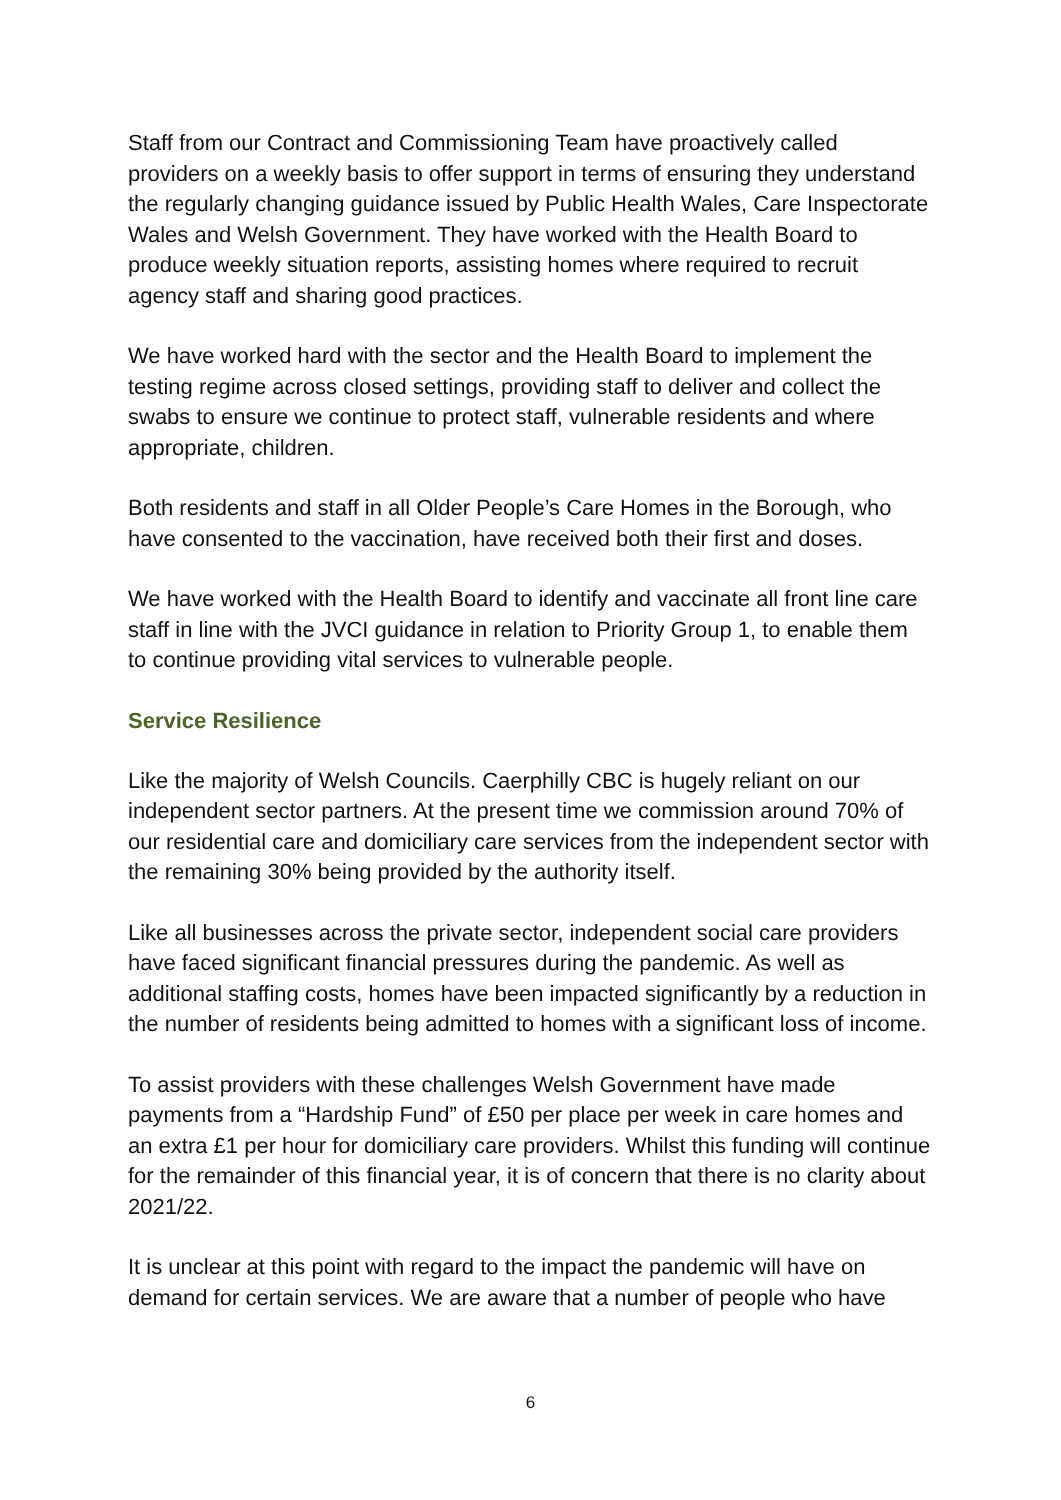Staff from our Contract and Commissioning Team have proactively called providers on a weekly basis to offer support in terms of ensuring they understand the regularly changing guidance issued by Public Health Wales, Care Inspectorate Wales and Welsh Government. They have worked with the Health Board to produce weekly situation reports, assisting homes where required to recruit agency staff and sharing good practices.
We have worked hard with the sector and the Health Board to implement the testing regime across closed settings, providing staff to deliver and collect the swabs to ensure we continue to protect staff, vulnerable residents and where appropriate, children.
Both residents and staff in all Older People’s Care Homes in the Borough, who have consented to the vaccination, have received both their first and doses.
We have worked with the Health Board to identify and vaccinate all front line care staff in line with the JVCI guidance in relation to Priority Group 1, to enable them to continue providing vital services to vulnerable people.
Service Resilience
Like the majority of Welsh Councils. Caerphilly CBC is hugely reliant on our independent sector partners. At the present time we commission around 70% of our residential care and domiciliary care services from the independent sector with the remaining 30% being provided by the authority itself.
Like all businesses across the private sector, independent social care providers have faced significant financial pressures during the pandemic. As well as additional staffing costs, homes have been impacted significantly by a reduction in the number of residents being admitted to homes with a significant loss of income.
To assist providers with these challenges Welsh Government have made payments from a “Hardship Fund” of £50 per place per week in care homes and an extra £1 per hour for domiciliary care providers. Whilst this funding will continue for the remainder of this financial year, it is of concern that there is no clarity about 2021/22.
It is unclear at this point with regard to the impact the pandemic will have on demand for certain services. We are aware that a number of people who have
6